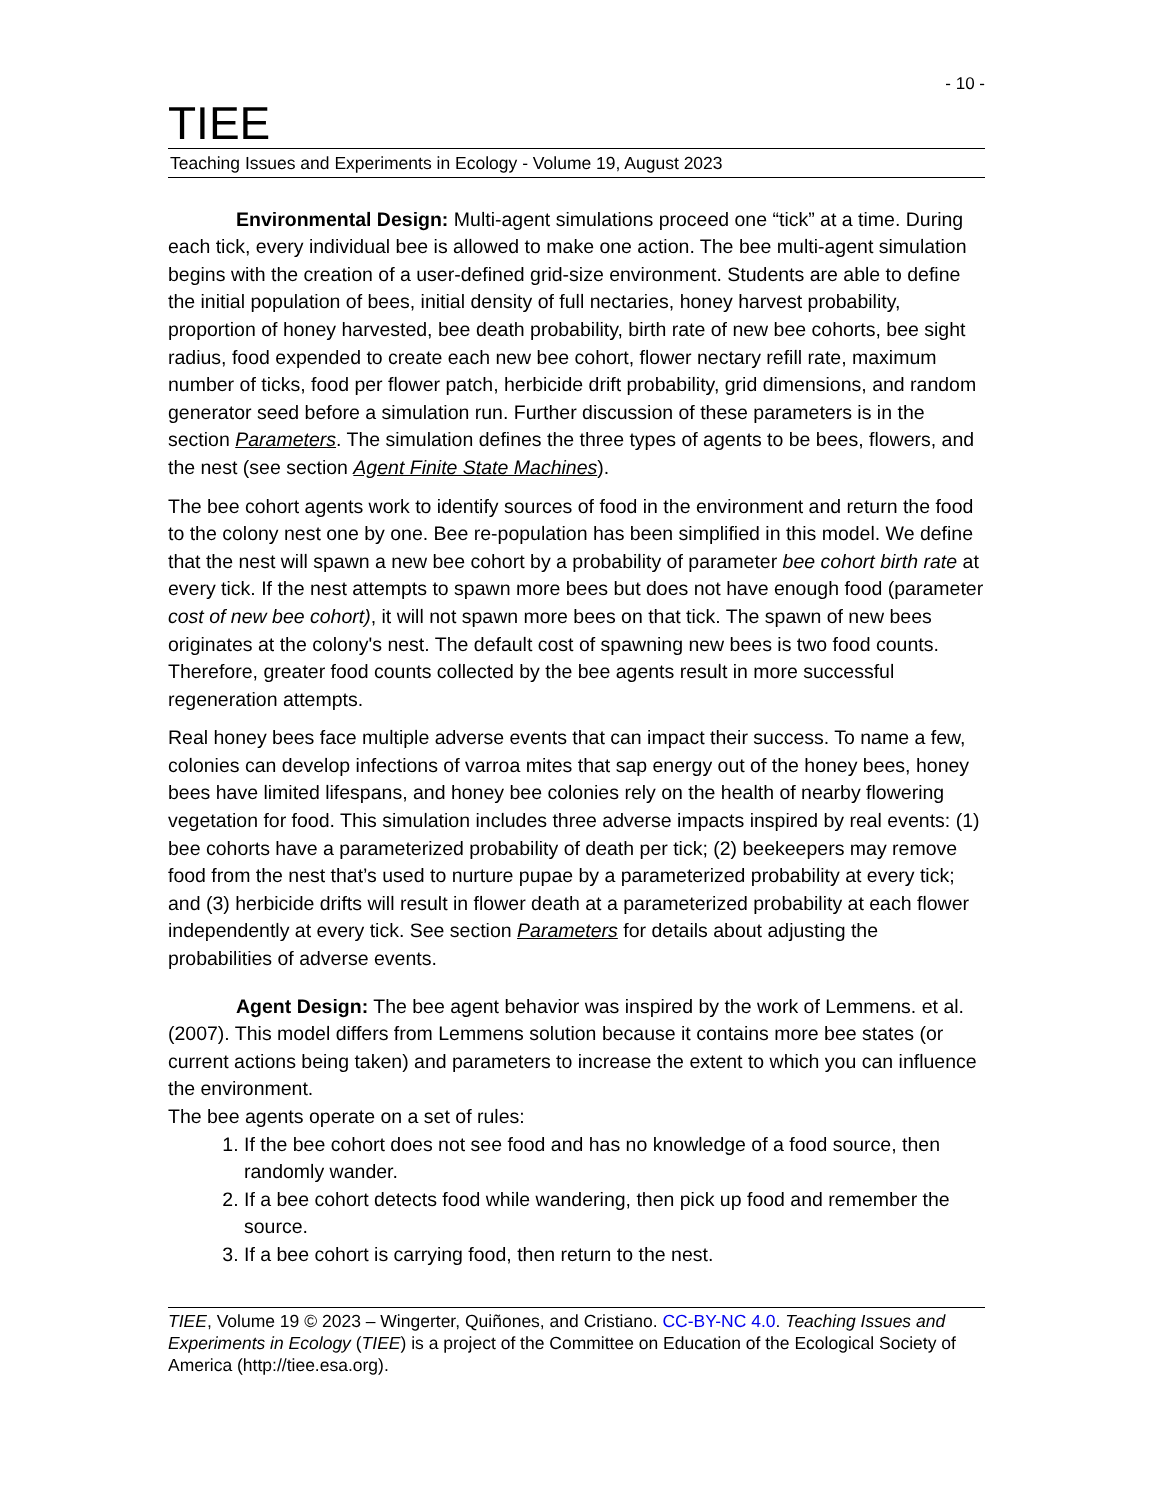- 10 -
TIEE
Teaching Issues and Experiments in Ecology - Volume 19, August 2023
Environmental Design: Multi-agent simulations proceed one “tick” at a time. During each tick, every individual bee is allowed to make one action. The bee multi-agent simulation begins with the creation of a user-defined grid-size environment. Students are able to define the initial population of bees, initial density of full nectaries, honey harvest probability, proportion of honey harvested, bee death probability, birth rate of new bee cohorts, bee sight radius, food expended to create each new bee cohort, flower nectary refill rate, maximum number of ticks, food per flower patch, herbicide drift probability, grid dimensions, and random generator seed before a simulation run. Further discussion of these parameters is in the section Parameters. The simulation defines the three types of agents to be bees, flowers, and the nest (see section Agent Finite State Machines).
The bee cohort agents work to identify sources of food in the environment and return the food to the colony nest one by one. Bee re-population has been simplified in this model. We define that the nest will spawn a new bee cohort by a probability of parameter bee cohort birth rate at every tick. If the nest attempts to spawn more bees but does not have enough food (parameter cost of new bee cohort), it will not spawn more bees on that tick. The spawn of new bees originates at the colony's nest. The default cost of spawning new bees is two food counts. Therefore, greater food counts collected by the bee agents result in more successful regeneration attempts.
Real honey bees face multiple adverse events that can impact their success. To name a few, colonies can develop infections of varroa mites that sap energy out of the honey bees, honey bees have limited lifespans, and honey bee colonies rely on the health of nearby flowering vegetation for food. This simulation includes three adverse impacts inspired by real events: (1) bee cohorts have a parameterized probability of death per tick; (2) beekeepers may remove food from the nest that’s used to nurture pupae by a parameterized probability at every tick; and (3) herbicide drifts will result in flower death at a parameterized probability at each flower independently at every tick. See section Parameters for details about adjusting the probabilities of adverse events.
Agent Design: The bee agent behavior was inspired by the work of Lemmens. et al. (2007). This model differs from Lemmens solution because it contains more bee states (or current actions being taken) and parameters to increase the extent to which you can influence the environment.
The bee agents operate on a set of rules:
1. If the bee cohort does not see food and has no knowledge of a food source, then randomly wander.
2. If a bee cohort detects food while wandering, then pick up food and remember the source.
3. If a bee cohort is carrying food, then return to the nest.
TIEE, Volume 19 © 2023 – Wingerter, Quiñones, and Cristiano. CC-BY-NC 4.0. Teaching Issues and Experiments in Ecology (TIEE) is a project of the Committee on Education of the Ecological Society of America (http://tiee.esa.org).